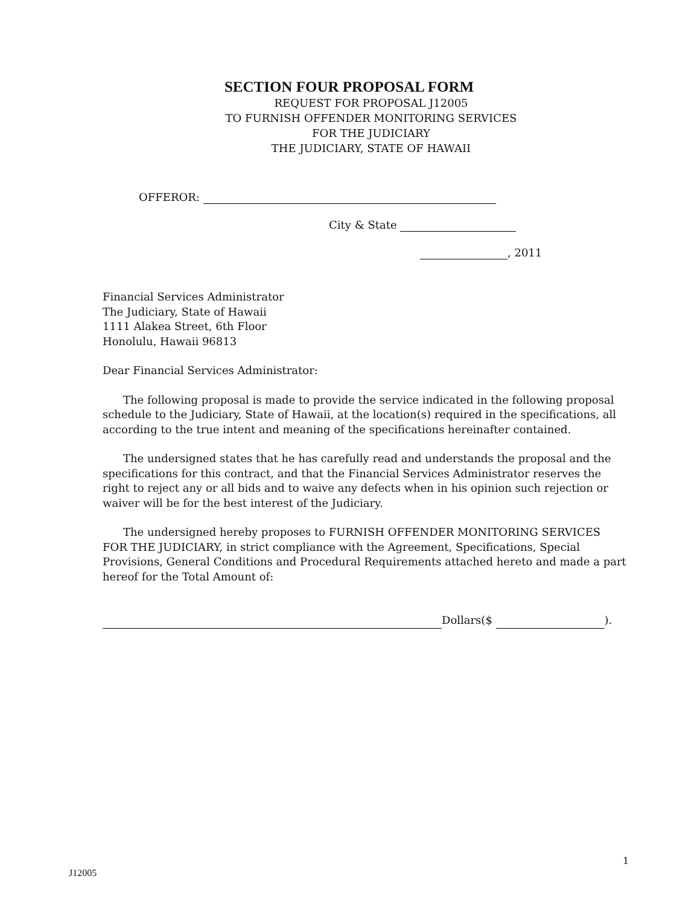SECTION FOUR PROPOSAL FORM
REQUEST FOR PROPOSAL J12005
TO FURNISH OFFENDER MONITORING SERVICES
FOR THE JUDICIARY
THE JUDICIARY, STATE OF HAWAII
OFFEROR:
City & State
, 2011
Financial Services Administrator
The Judiciary, State of Hawaii
1111 Alakea Street, 6th Floor
Honolulu, Hawaii 96813
Dear Financial Services Administrator:
The following proposal is made to provide the service indicated in the following proposal schedule to the Judiciary, State of Hawaii, at the location(s) required in the specifications, all according to the true intent and meaning of the specifications hereinafter contained.
The undersigned states that he has carefully read and understands the proposal and the specifications for this contract, and that the Financial Services Administrator reserves the right to reject any or all bids and to waive any defects when in his opinion such rejection or waiver will be for the best interest of the Judiciary.
The undersigned hereby proposes to FURNISH OFFENDER MONITORING SERVICES FOR THE JUDICIARY, in strict compliance with the Agreement, Specifications, Special Provisions, General Conditions and Procedural Requirements attached hereto and made a part hereof for the Total Amount of:
Dollars($ ).
1
J12005